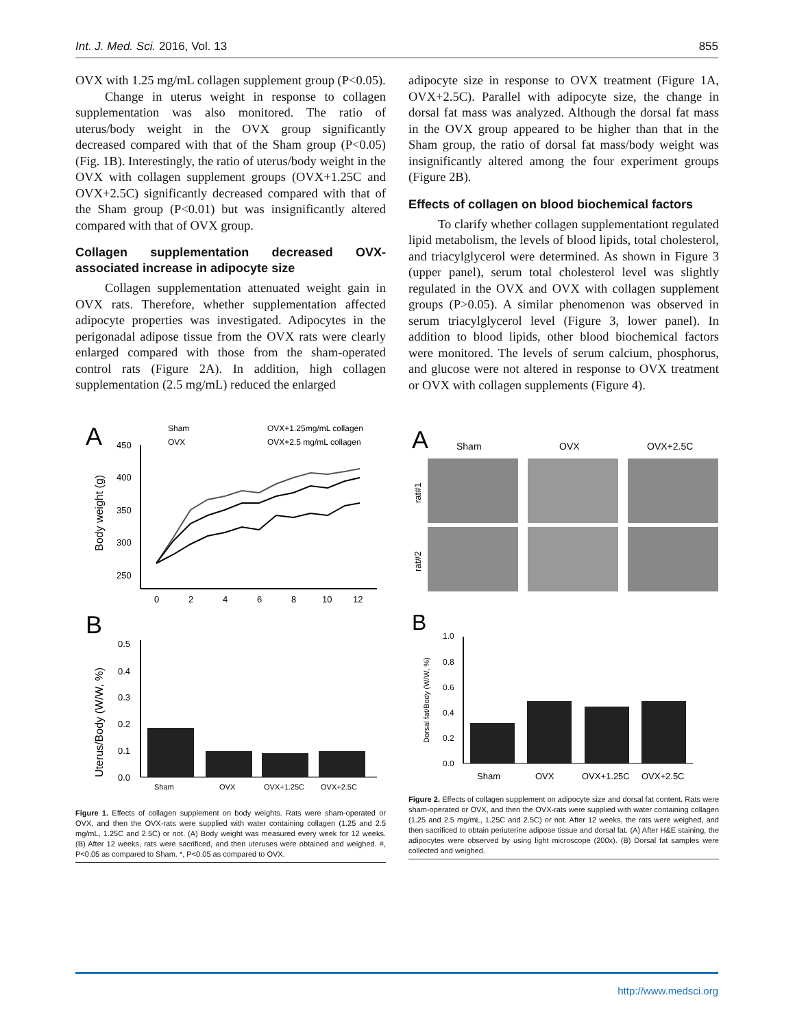Int. J. Med. Sci. 2016, Vol. 13 855
OVX with 1.25 mg/mL collagen supplement group (P<0.05).
Change in uterus weight in response to collagen supplementation was also monitored. The ratio of uterus/body weight in the OVX group significantly decreased compared with that of the Sham group (P<0.05) (Fig. 1B). Interestingly, the ratio of uterus/body weight in the OVX with collagen supplement groups (OVX+1.25C and OVX+2.5C) significantly decreased compared with that of the Sham group (P<0.01) but was insignificantly altered compared with that of OVX group.
Collagen supplementation decreased OVX-associated increase in adipocyte size
Collagen supplementation attenuated weight gain in OVX rats. Therefore, whether supplementation affected adipocyte properties was investigated. Adipocytes in the perigonadal adipose tissue from the OVX rats were clearly enlarged compared with those from the sham-operated control rats (Figure 2A). In addition, high collagen supplementation (2.5 mg/mL) reduced the enlarged
A
Body weight (g)
450
400
350
300
250
0
2
4
6
8
10
12
Sham
OVX
OVX+1.25mg/mL collagen
OVX+2.5 mg/mL collagen
B
Uterus/Body (W/W, %)
0.5
0.4
0.3
0.2
0.1
0.0
Sham
OVX
OVX+1.25C
OVX+2.5C
Figure 1. Effects of collagen supplement on body weights. Rats were sham-operated or OVX, and then the OVX-rats were supplied with water containing collagen (1.25 and 2.5 mg/mL, 1.25C and 2.5C) or not. (A) Body weight was measured every week for 12 weeks. (B) After 12 weeks, rats were sacrificed, and then uteruses were obtained and weighed. #, P<0.05 as compared to Sham. *, P<0.05 as compared to OVX.
adipocyte size in response to OVX treatment (Figure 1A, OVX+2.5C). Parallel with adipocyte size, the change in dorsal fat mass was analyzed. Although the dorsal fat mass in the OVX group appeared to be higher than that in the Sham group, the ratio of dorsal fat mass/body weight was insignificantly altered among the four experiment groups (Figure 2B).
Effects of collagen on blood biochemical factors
To clarify whether collagen supplementationt regulated lipid metabolism, the levels of blood lipids, total cholesterol, and triacylglycerol were determined. As shown in Figure 3 (upper panel), serum total cholesterol level was slightly regulated in the OVX and OVX with collagen supplement groups (P>0.05). A similar phenomenon was observed in serum triacylglycerol level (Figure 3, lower panel). In addition to blood lipids, other blood biochemical factors were monitored. The levels of serum calcium, phosphorus, and glucose were not altered in response to OVX treatment or OVX with collagen supplements (Figure 4).
A
Sham
OVX
OVX+2.5C
rat#1
rat#2
B
Dorsal fat/Body (W/W, %)
1.0
0.8
0.6
0.4
0.2
0.0
Sham
OVX
OVX+1.25C
OVX+2.5C
Figure 2. Effects of collagen supplement on adipocyte size and dorsal fat content. Rats were sham-operated or OVX, and then the OVX-rats were supplied with water containing collagen (1.25 and 2.5 mg/mL, 1.25C and 2.5C) or not. After 12 weeks, the rats were weighed, and then sacrificed to obtain periuterine adipose tissue and dorsal fat. (A) After H&E staining, the adipocytes were observed by using light microscope (200x). (B) Dorsal fat samples were collected and weighed.
http://www.medsci.org